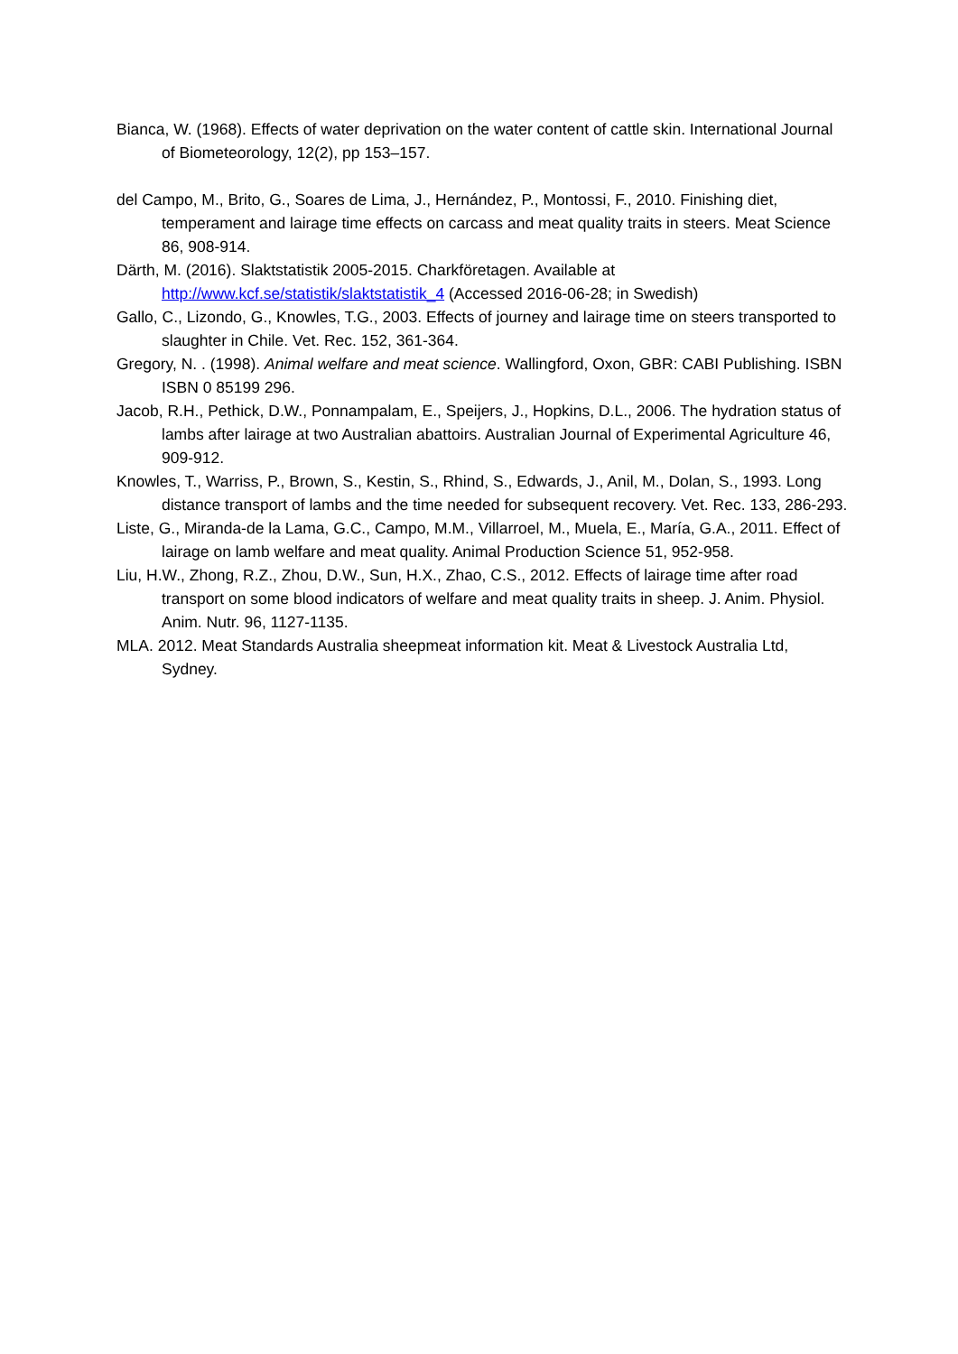Bianca, W. (1968). Effects of water deprivation on the water content of cattle skin. International Journal of Biometeorology, 12(2), pp 153–157.
del Campo, M., Brito, G., Soares de Lima, J., Hernández, P., Montossi, F., 2010. Finishing diet, temperament and lairage time effects on carcass and meat quality traits in steers. Meat Science 86, 908-914.
Därth, M. (2016). Slaktstatistik 2005-2015. Charkföretagen. Available at http://www.kcf.se/statistik/slaktstatistik_4 (Accessed 2016-06-28; in Swedish)
Gallo, C., Lizondo, G., Knowles, T.G., 2003. Effects of journey and lairage time on steers transported to slaughter in Chile. Vet. Rec. 152, 361-364.
Gregory, N. . (1998). Animal welfare and meat science. Wallingford, Oxon, GBR: CABI Publishing. ISBN ISBN 0 85199 296.
Jacob, R.H., Pethick, D.W., Ponnampalam, E., Speijers, J., Hopkins, D.L., 2006. The hydration status of lambs after lairage at two Australian abattoirs. Australian Journal of Experimental Agriculture 46, 909-912.
Knowles, T., Warriss, P., Brown, S., Kestin, S., Rhind, S., Edwards, J., Anil, M., Dolan, S., 1993. Long distance transport of lambs and the time needed for subsequent recovery. Vet. Rec. 133, 286-293.
Liste, G., Miranda-de la Lama, G.C., Campo, M.M., Villarroel, M., Muela, E., María, G.A., 2011. Effect of lairage on lamb welfare and meat quality. Animal Production Science 51, 952-958.
Liu, H.W., Zhong, R.Z., Zhou, D.W., Sun, H.X., Zhao, C.S., 2012. Effects of lairage time after road transport on some blood indicators of welfare and meat quality traits in sheep. J. Anim. Physiol. Anim. Nutr. 96, 1127-1135.
MLA. 2012. Meat Standards Australia sheepmeat information kit. Meat & Livestock Australia Ltd, Sydney.